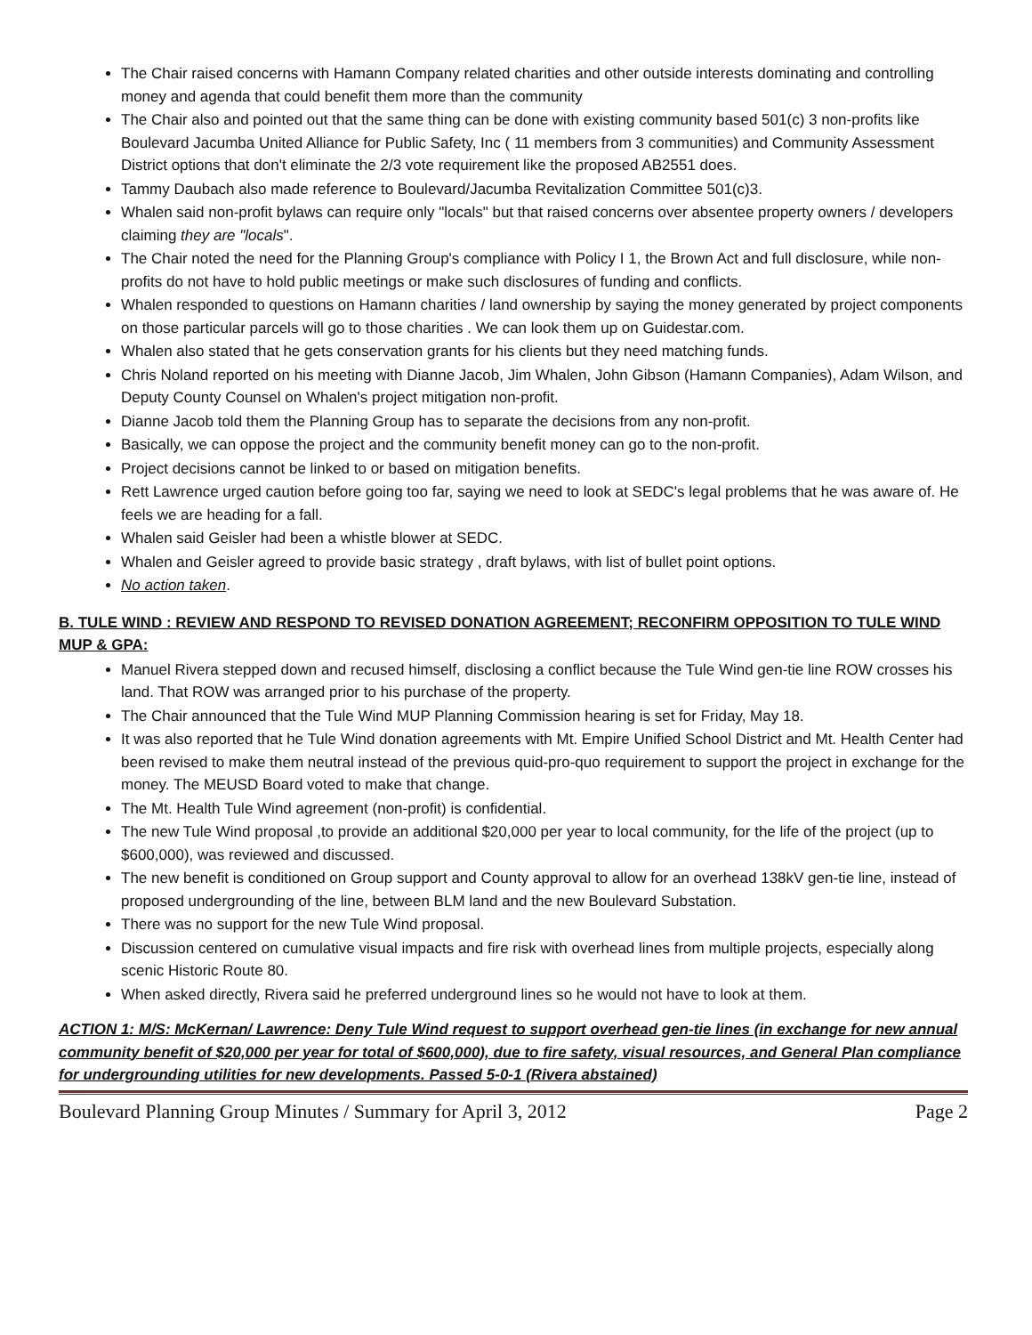The Chair raised concerns with Hamann Company related charities and other outside interests dominating and controlling money and agenda that could benefit them more than the community
The Chair also and pointed out that the same thing can be done with existing community based 501(c) 3 non-profits like Boulevard Jacumba United Alliance for Public Safety, Inc ( 11 members from 3 communities) and Community Assessment District options that don't eliminate the 2/3 vote requirement like the proposed AB2551 does.
Tammy Daubach also made reference to Boulevard/Jacumba Revitalization Committee 501(c)3.
Whalen said non-profit bylaws can require only "locals" but that raised concerns over absentee property owners / developers claiming they are "locals".
The Chair noted the need for the Planning Group's compliance with Policy I 1, the Brown Act and full disclosure, while non-profits do not have to hold public meetings or make such disclosures of funding and conflicts.
Whalen responded to questions on Hamann charities / land ownership by saying the money generated by project components on those particular parcels will go to those charities . We can look them up on Guidestar.com.
Whalen also stated that he gets conservation grants for his clients but they need matching funds.
Chris Noland reported on his meeting with Dianne Jacob, Jim Whalen, John Gibson (Hamann Companies), Adam Wilson, and Deputy County Counsel on Whalen's project mitigation non-profit.
Dianne Jacob told them the Planning Group has to separate the decisions from any non-profit.
Basically, we can oppose the project and the community benefit money can go to the non-profit.
Project decisions cannot be linked to or based on mitigation benefits.
Rett Lawrence urged caution before going too far, saying we need to look at SEDC's legal problems that he was aware of. He feels we are heading for a fall.
Whalen said Geisler had been a whistle blower at SEDC.
Whalen and Geisler agreed to provide basic strategy , draft bylaws, with list of bullet point options.
No action taken.
B. TULE WIND : REVIEW AND RESPOND TO REVISED DONATION AGREEMENT; RECONFIRM OPPOSITION TO TULE WIND MUP & GPA:
Manuel Rivera stepped down and recused himself, disclosing a conflict because the Tule Wind gen-tie line ROW crosses his land. That ROW was arranged prior to his purchase of the property.
The Chair announced that the Tule Wind MUP Planning Commission hearing is set for Friday, May 18.
It was also reported that he Tule Wind donation agreements with Mt. Empire Unified School District and Mt. Health Center had been revised to make them neutral instead of the previous quid-pro-quo requirement to support the project in exchange for the money. The MEUSD Board voted to make that change.
The Mt. Health Tule Wind agreement (non-profit) is confidential.
The new Tule Wind proposal ,to provide an additional $20,000 per year to local community, for the life of the project (up to $600,000), was reviewed and discussed.
The new benefit is conditioned on Group support and County approval to allow for an overhead 138kV gen-tie line, instead of proposed undergrounding of the line, between BLM land and the new Boulevard Substation.
There was no support for the new Tule Wind proposal.
Discussion centered on cumulative visual impacts and fire risk with overhead lines from multiple projects, especially along scenic Historic Route 80.
When asked directly, Rivera said he preferred underground lines so he would not have to look at them.
ACTION 1: M/S: McKernan/ Lawrence: Deny Tule Wind request to support overhead gen-tie lines (in exchange for new annual community benefit of $20,000 per year for total of $600,000), due to fire safety, visual resources, and General Plan compliance for undergrounding utilities for new developments. Passed 5-0-1 (Rivera abstained)
Boulevard Planning Group Minutes / Summary for April 3, 2012 Page 2